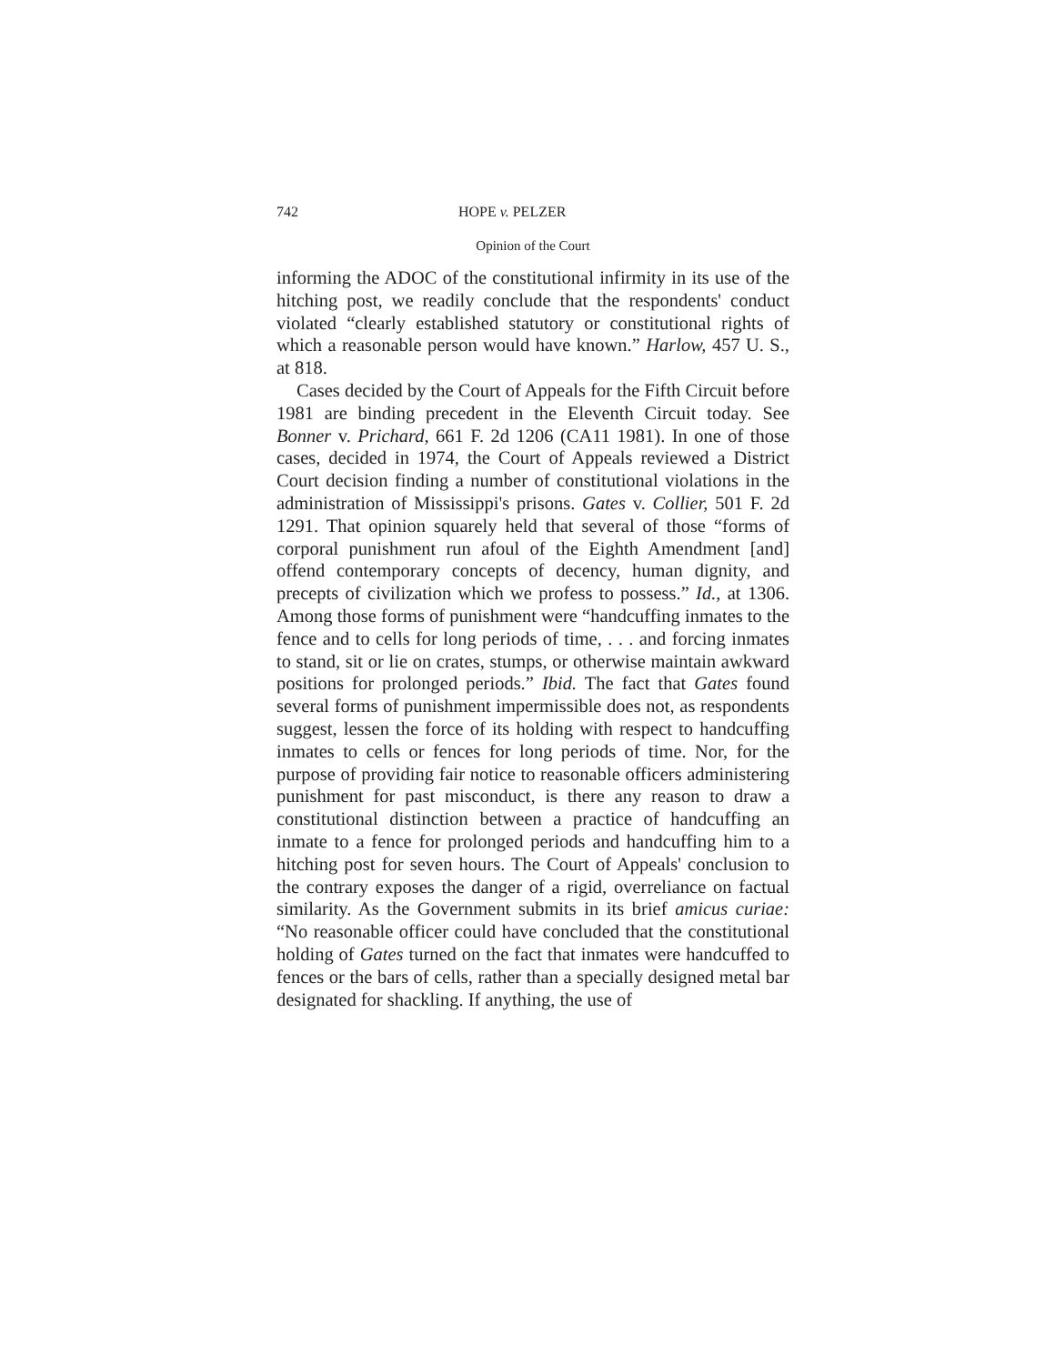742 HOPE v. PELZER
Opinion of the Court
informing the ADOC of the constitutional infirmity in its use of the hitching post, we readily conclude that the respondents' conduct violated “clearly established statutory or constitutional rights of which a reasonable person would have known.” Harlow, 457 U. S., at 818.
Cases decided by the Court of Appeals for the Fifth Circuit before 1981 are binding precedent in the Eleventh Circuit today. See Bonner v. Prichard, 661 F. 2d 1206 (CA11 1981). In one of those cases, decided in 1974, the Court of Appeals reviewed a District Court decision finding a number of constitutional violations in the administration of Mississippi's prisons. Gates v. Collier, 501 F. 2d 1291. That opinion squarely held that several of those “forms of corporal punishment run afoul of the Eighth Amendment [and] offend contemporary concepts of decency, human dignity, and precepts of civilization which we profess to possess.” Id., at 1306. Among those forms of punishment were “handcuffing inmates to the fence and to cells for long periods of time, . . . and forcing inmates to stand, sit or lie on crates, stumps, or otherwise maintain awkward positions for prolonged periods.” Ibid. The fact that Gates found several forms of punishment impermissible does not, as respondents suggest, lessen the force of its holding with respect to handcuffing inmates to cells or fences for long periods of time. Nor, for the purpose of providing fair notice to reasonable officers administering punishment for past misconduct, is there any reason to draw a constitutional distinction between a practice of handcuffing an inmate to a fence for prolonged periods and handcuffing him to a hitching post for seven hours. The Court of Appeals' conclusion to the contrary exposes the danger of a rigid, overreliance on factual similarity. As the Government submits in its brief amicus curiae: “No reasonable officer could have concluded that the constitutional holding of Gates turned on the fact that inmates were handcuffed to fences or the bars of cells, rather than a specially designed metal bar designated for shackling. If anything, the use of